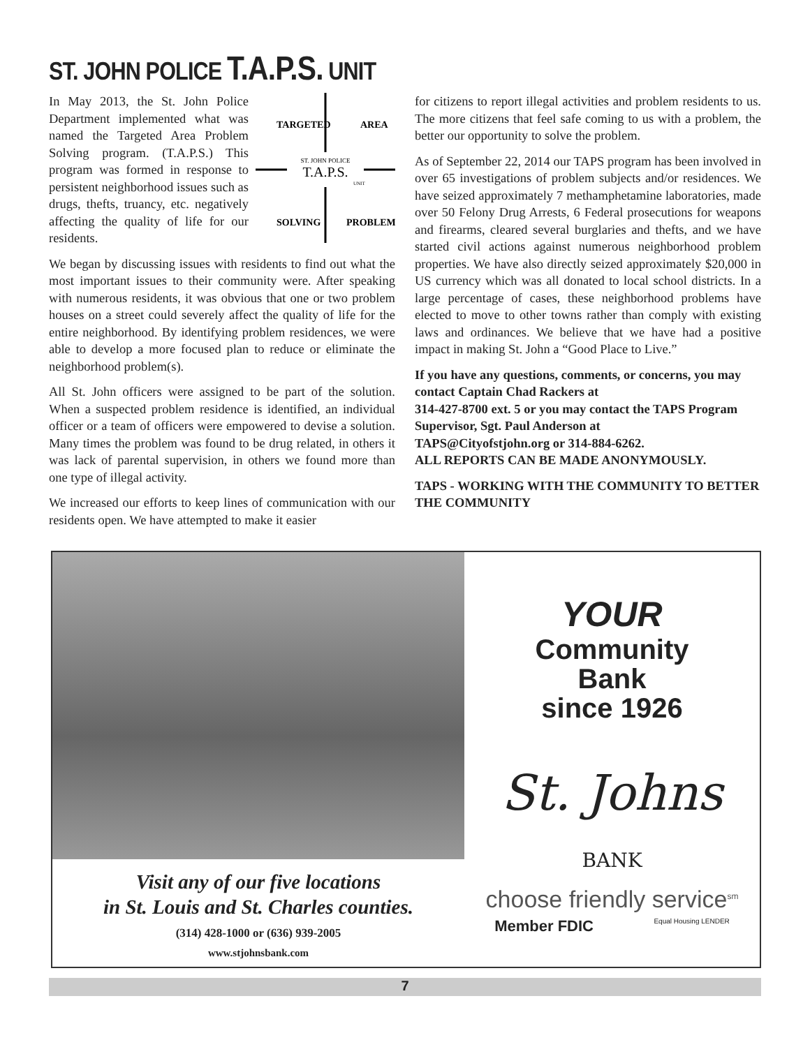ST. JOHN POLICE T.A.P.S. UNIT
ST. JOHN POLICE
T.A.P.S.
UNIT
TARGETED
AREA
SOLVING
PROBLEM
In May 2013, the St. John Police Department implemented what was named the Targeted Area Problem Solving program. (T.A.P.S.) This program was formed in response to persistent neighborhood issues such as drugs, thefts, truancy, etc. negatively affecting the quality of life for our residents.
We began by discussing issues with residents to find out what the most important issues to their community were. After speaking with numerous residents, it was obvious that one or two problem houses on a street could severely affect the quality of life for the entire neighborhood. By identifying problem residences, we were able to develop a more focused plan to reduce or eliminate the neighborhood problem(s).
All St. John officers were assigned to be part of the solution. When a suspected problem residence is identified, an individual officer or a team of officers were empowered to devise a solution. Many times the problem was found to be drug related, in others it was lack of parental supervision, in others we found more than one type of illegal activity.
We increased our efforts to keep lines of communication with our residents open. We have attempted to make it easier
for citizens to report illegal activities and problem residents to us. The more citizens that feel safe coming to us with a problem, the better our opportunity to solve the problem.
As of September 22, 2014 our TAPS program has been involved in over 65 investigations of problem subjects and/or residences. We have seized approximately 7 methamphetamine laboratories, made over 50 Felony Drug Arrests, 6 Federal prosecutions for weapons and firearms, cleared several burglaries and thefts, and we have started civil actions against numerous neighborhood problem properties. We have also directly seized approximately $20,000 in US currency which was all donated to local school districts. In a large percentage of cases, these neighborhood problems have elected to move to other towns rather than comply with existing laws and ordinances. We believe that we have had a positive impact in making St. John a “Good Place to Live.”
If you have any questions, comments, or concerns, you may contact Captain Chad Rackers at
314-427-8700 ext. 5 or you may contact the TAPS Program Supervisor, Sgt. Paul Anderson at
TAPS@Cityofstjohn.org or 314-884-6262.
ALL REPORTS CAN BE MADE ANONYMOUSLY.
TAPS - WORKING WITH THE COMMUNITY TO BETTER THE COMMUNITY
Visit any of our five locations
in St. Louis and St. Charles counties.
(314) 428-1000 or (636) 939-2005
www.stjohnsbank.com
YOUR
Community
Bank
since 1926
St. Johns BANK
choose friendly service<sup>sm</sup>
Member FDIC Equal Housing LENDER
7